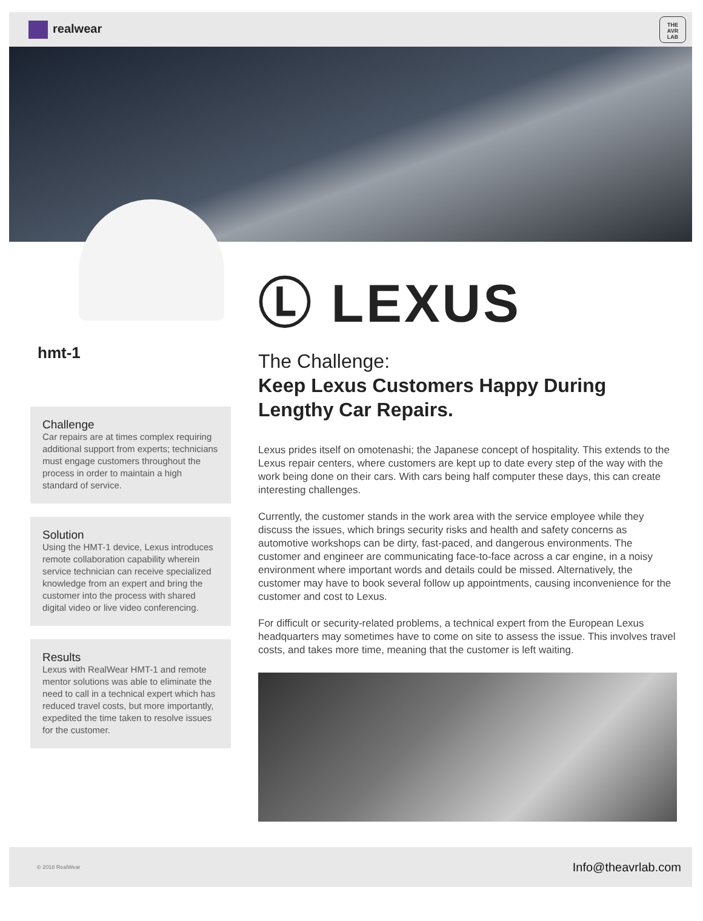realwear
THE
AVR
LAB
hmt-1
Challenge
Car repairs are at times complex requiring additional support from experts; technicians must engage customers throughout the process in order to maintain a high standard of service.
Solution
Using the HMT-1 device, Lexus introduces remote collaboration capability wherein service technician can receive specialized knowledge from an expert and bring the customer into the process with shared digital video or live video conferencing.
Results
Lexus with RealWear HMT-1 and remote mentor solutions was able to eliminate the need to call in a technical expert which has reduced travel costs, but more importantly, expedited the time taken to resolve issues for the customer.
Ⓛ LEXUS
The Challenge:
Keep Lexus Customers Happy During Lengthy Car Repairs.
Lexus prides itself on omotenashi; the Japanese concept of hospitality. This extends to the Lexus repair centers, where customers are kept up to date every step of the way with the work being done on their cars. With cars being half computer these days, this can create interesting challenges.
Currently, the customer stands in the work area with the service employee while they discuss the issues, which brings security risks and health and safety concerns as automotive workshops can be dirty, fast-paced, and dangerous environments. The customer and engineer are communicating face-to-face across a car engine, in a noisy environment where important words and details could be missed. Alternatively, the customer may have to book several follow up appointments, causing inconvenience for the customer and cost to Lexus.
For difficult or security-related problems, a technical expert from the European Lexus headquarters may sometimes have to come on site to assess the issue. This involves travel costs, and takes more time, meaning that the customer is left waiting.
© 2018 RealWear Info@theavrlab.com